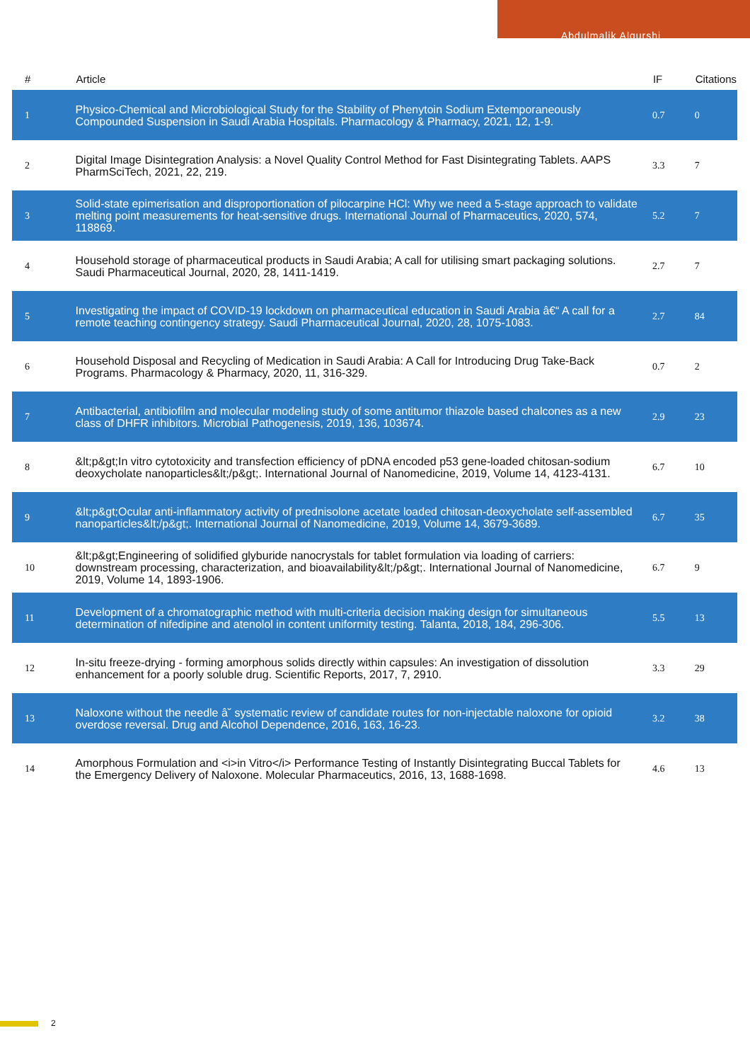Abdulmalik Alqurshi
| # | Article | IF | Citations |
| --- | --- | --- | --- |
| 1 | Physico-Chemical and Microbiological Study for the Stability of Phenytoin Sodium Extemporaneously Compounded Suspension in Saudi Arabia Hospitals. Pharmacology & Pharmacy, 2021, 12, 1-9. | 0.7 | 0 |
| 2 | Digital Image Disintegration Analysis: a Novel Quality Control Method for Fast Disintegrating Tablets. AAPS PharmSciTech, 2021, 22, 219. | 3.3 | 7 |
| 3 | Solid-state epimerisation and disproportionation of pilocarpine HCl: Why we need a 5-stage approach to validate melting point measurements for heat-sensitive drugs. International Journal of Pharmaceutics, 2020, 574, 118869. | 5.2 | 7 |
| 4 | Household storage of pharmaceutical products in Saudi Arabia; A call for utilising smart packaging solutions. Saudi Pharmaceutical Journal, 2020, 28, 1411-1419. | 2.7 | 7 |
| 5 | Investigating the impact of COVID-19 lockdown on pharmaceutical education in Saudi Arabia â€“ A call for a remote teaching contingency strategy. Saudi Pharmaceutical Journal, 2020, 28, 1075-1083. | 2.7 | 84 |
| 6 | Household Disposal and Recycling of Medication in Saudi Arabia: A Call for Introducing Drug Take-Back Programs. Pharmacology & Pharmacy, 2020, 11, 316-329. | 0.7 | 2 |
| 7 | Antibacterial, antibiofilm and molecular modeling study of some antitumor thiazole based chalcones as a new class of DHFR inhibitors. Microbial Pathogenesis, 2019, 136, 103674. | 2.9 | 23 |
| 8 | &lt;p&gt;In vitro cytotoxicity and transfection efficiency of pDNA encoded p53 gene-loaded chitosan-sodium deoxycholate nanoparticles&lt;/p&gt;. International Journal of Nanomedicine, 2019, Volume 14, 4123-4131. | 6.7 | 10 |
| 9 | &lt;p&gt;Ocular anti-inflammatory activity of prednisolone acetate loaded chitosan-deoxycholate self-assembled nanoparticles&lt;/p&gt;. International Journal of Nanomedicine, 2019, Volume 14, 3679-3689. | 6.7 | 35 |
| 10 | &lt;p&gt;Engineering of solidified glyburide nanocrystals for tablet formulation via loading of carriers: downstream processing, characterization, and bioavailability&lt;/p&gt;. International Journal of Nanomedicine, 2019, Volume 14, 1893-1906. | 6.7 | 9 |
| 11 | Development of a chromatographic method with multi-criteria decision making design for simultaneous determination of nifedipine and atenolol in content uniformity testing. Talanta, 2018, 184, 296-306. | 5.5 | 13 |
| 12 | In-situ freeze-drying - forming amorphous solids directly within capsules: An investigation of dissolution enhancement for a poorly soluble drug. Scientific Reports, 2017, 7, 2910. | 3.3 | 29 |
| 13 | Naloxone without the needle â˘ systematic review of candidate routes for non-injectable naloxone for opioid overdose reversal. Drug and Alcohol Dependence, 2016, 163, 16-23. | 3.2 | 38 |
| 14 | Amorphous Formulation and <i>in Vitro</i> Performance Testing of Instantly Disintegrating Buccal Tablets for the Emergency Delivery of Naloxone. Molecular Pharmaceutics, 2016, 13, 1688-1698. | 4.6 | 13 |
2